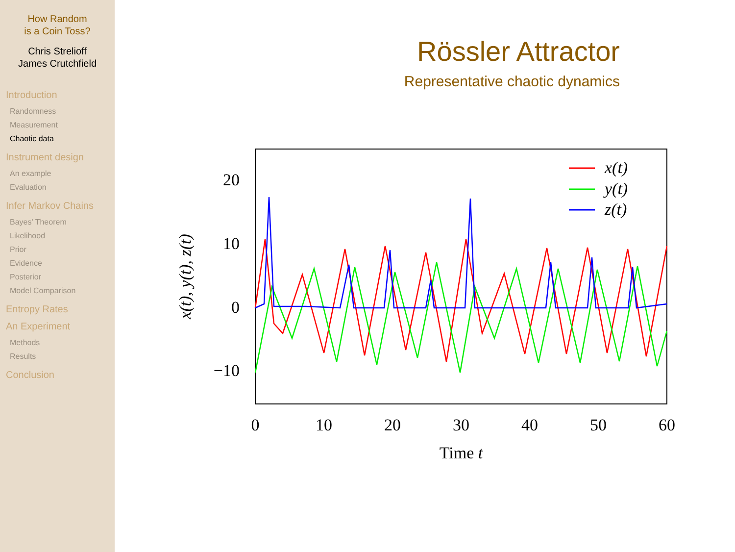How Random
is a Coin Toss?
Chris Strelioff
James Crutchfield
Introduction
Randomness
Measurement
Chaotic data
Instrument design
An example
Evaluation
Infer Markov Chains
Bayes' Theorem
Likelihood
Prior
Evidence
Posterior
Model Comparison
Entropy Rates
An Experiment
Methods
Results
Conclusion
Rössler Attractor
Representative chaotic dynamics
20
10
0
−10
0
10
20
30
40
50
60
Time t
x(t), y(t), z(t)
x(t)
y(t)
z(t)